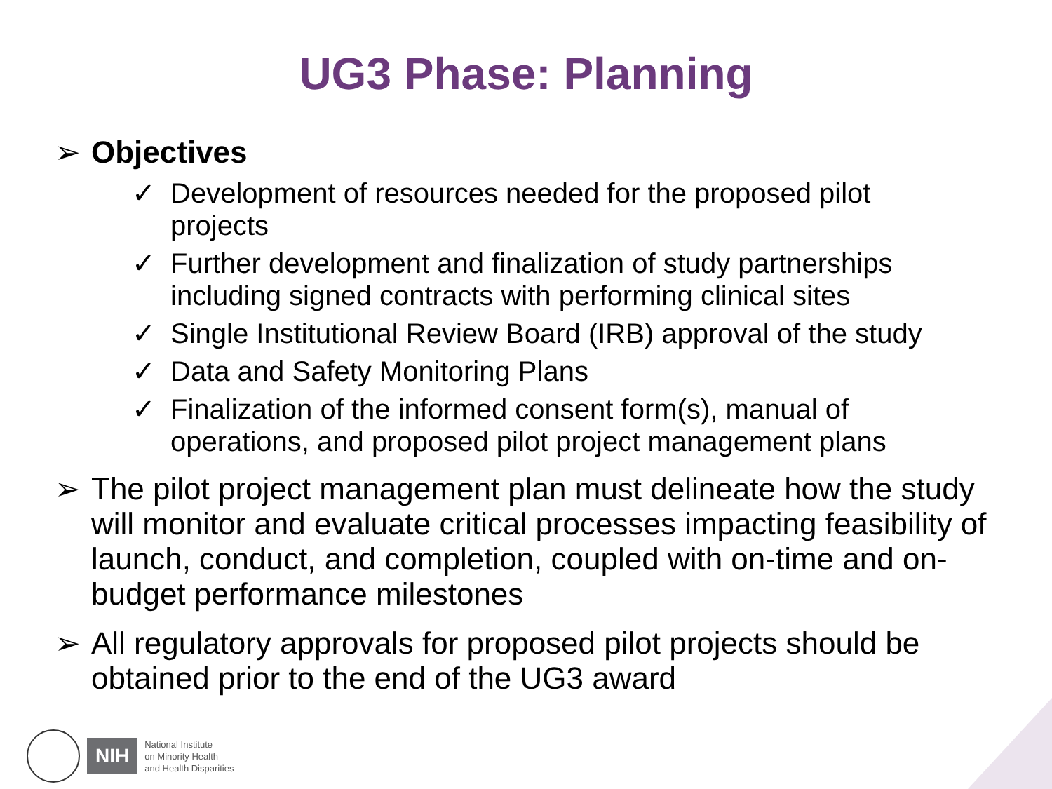UG3 Phase: Planning
➢ Objectives
✓ Development of resources needed for the proposed pilot projects
✓ Further development and finalization of study partnerships including signed contracts with performing clinical sites
✓ Single Institutional Review Board (IRB) approval of the study
✓ Data and Safety Monitoring Plans
✓ Finalization of the informed consent form(s), manual of operations, and proposed pilot project management plans
➢ The pilot project management plan must delineate how the study will monitor and evaluate critical processes impacting feasibility of launch, conduct, and completion, coupled with on-time and on-budget performance milestones
➢ All regulatory approvals for proposed pilot projects should be obtained prior to the end of the UG3 award
NIH
National Institute
on Minority Health
and Health Disparities